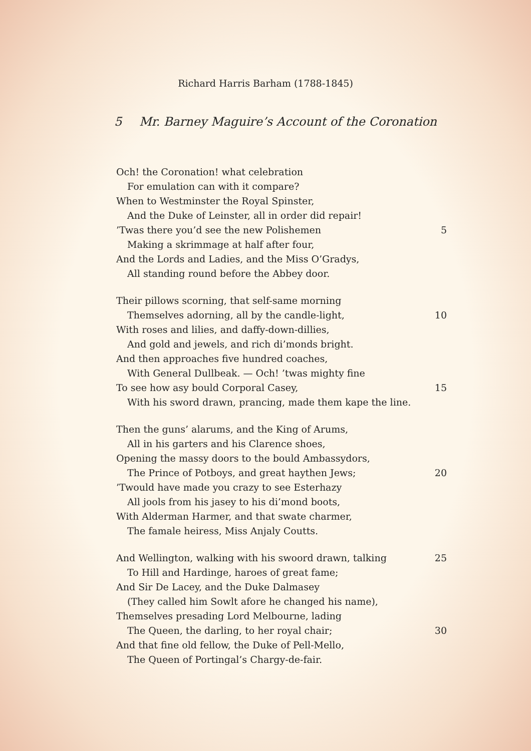Richard Harris Barham (1788-1845)
5 Mr. Barney Maguire’s Account of the Coronation
Och! the Coronation! what celebration
For emulation can with it compare?
When to Westminster the Royal Spinster,
And the Duke of Leinster, all in order did repair!
’Twas there you’d see the new Polishemen 5
Making a skrimmage at half after four,
And the Lords and Ladies, and the Miss O’Gradys,
All standing round before the Abbey door.
Their pillows scorning, that self-same morning
Themselves adorning, all by the candle-light, 10
With roses and lilies, and daffy-down-dillies,
And gold and jewels, and rich di’monds bright.
And then approaches five hundred coaches,
With General Dullbeak. — Och! ’twas mighty fine
To see how asy bould Corporal Casey, 15
With his sword drawn, prancing, made them kape the line.
Then the guns’ alarums, and the King of Arums,
All in his garters and his Clarence shoes,
Opening the massy doors to the bould Ambassydors,
The Prince of Potboys, and great haythen Jews; 20
’Twould have made you crazy to see Esterhazy
All jools from his jasey to his di’mond boots,
With Alderman Harmer, and that swate charmer,
The famale heiress, Miss Anjaly Coutts.
And Wellington, walking with his swoord drawn, talking 25
To Hill and Hardinge, haroes of great fame;
And Sir De Lacey, and the Duke Dalmasey
(They called him Sowlt afore he changed his name),
Themselves presading Lord Melbourne, lading
The Queen, the darling, to her royal chair; 30
And that fine old fellow, the Duke of Pell-Mello,
The Queen of Portingal’s Chargy-de-fair.